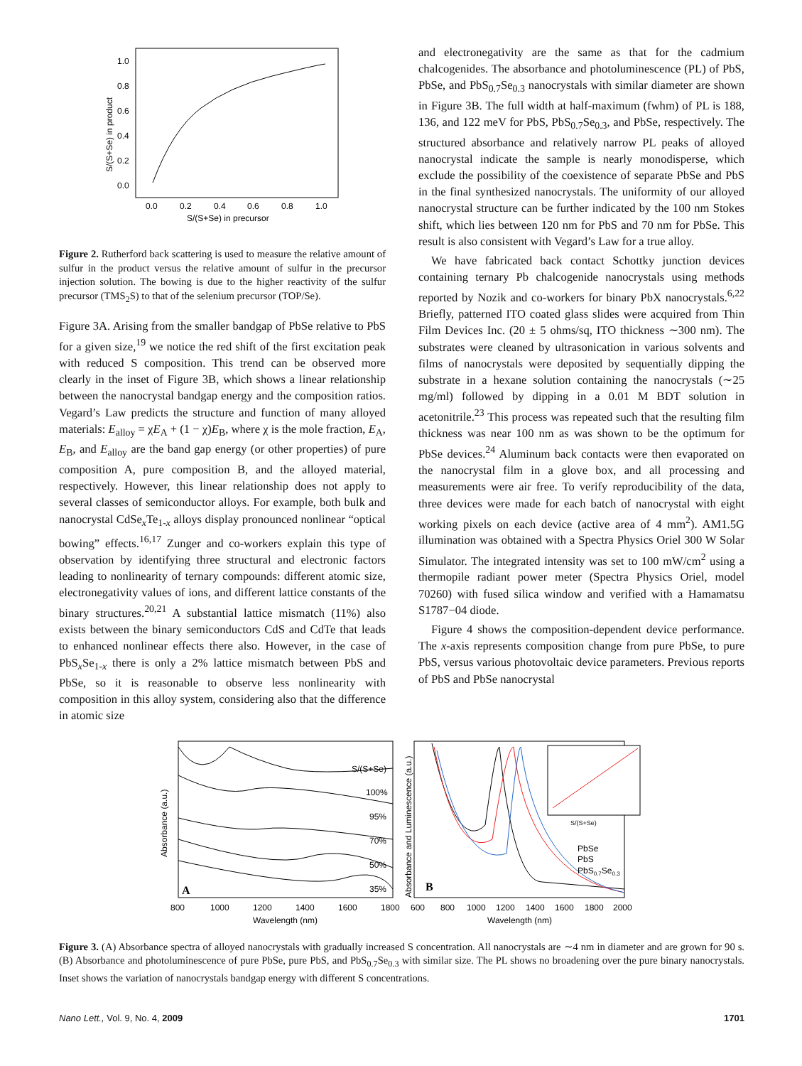1.0
0.8
0.6
0.4
0.2
0.0
0.0
0.2
0.4
0.6
0.8
1.0
S/(S+Se) in precursor
S/(S+Se) in product
Figure 2. Rutherford back scattering is used to measure the relative amount of sulfur in the product versus the relative amount of sulfur in the precursor injection solution. The bowing is due to the higher reactivity of the sulfur precursor (TMS<sub>2</sub>S) to that of the selenium precursor (TOP/Se).
Figure 3A. Arising from the smaller bandgap of PbSe relative to PbS for a given size,<sup>19</sup> we notice the red shift of the first excitation peak with reduced S composition. This trend can be observed more clearly in the inset of Figure 3B, which shows a linear relationship between the nanocrystal bandgap energy and the composition ratios. Vegard’s Law predicts the structure and function of many alloyed materials: E<sub>alloy</sub> = χE<sub>A</sub> + (1 − χ)E<sub>B</sub>, where χ is the mole fraction, E<sub>A</sub>, E<sub>B</sub>, and E<sub>alloy</sub> are the band gap energy (or other properties) of pure composition A, pure composition B, and the alloyed material, respectively. However, this linear relationship does not apply to several classes of semiconductor alloys. For example, both bulk and nanocrystal CdSe<sub>x</sub>Te<sub>1-x</sub> alloys display pronounced nonlinear “optical bowing” effects.<sup>16,17</sup> Zunger and co-workers explain this type of observation by identifying three structural and electronic factors leading to nonlinearity of ternary compounds: different atomic size, electronegativity values of ions, and different lattice constants of the binary structures.<sup>20,21</sup> A substantial lattice mismatch (11%) also exists between the binary semiconductors CdS and CdTe that leads to enhanced nonlinear effects there also. However, in the case of PbS<sub>x</sub>Se<sub>1-x</sub> there is only a 2% lattice mismatch between PbS and PbSe, so it is reasonable to observe less nonlinearity with composition in this alloy system, considering also that the difference in atomic size
and electronegativity are the same as that for the cadmium chalcogenides. The absorbance and photoluminescence (PL) of PbS, PbSe, and PbS<sub>0.7</sub>Se<sub>0.3</sub> nanocrystals with similar diameter are shown in Figure 3B. The full width at half-maximum (fwhm) of PL is 188, 136, and 122 meV for PbS, PbS<sub>0.7</sub>Se<sub>0.3</sub>, and PbSe, respectively. The structured absorbance and relatively narrow PL peaks of alloyed nanocrystal indicate the sample is nearly monodisperse, which exclude the possibility of the coexistence of separate PbSe and PbS in the final synthesized nanocrystals. The uniformity of our alloyed nanocrystal structure can be further indicated by the 100 nm Stokes shift, which lies between 120 nm for PbS and 70 nm for PbSe. This result is also consistent with Vegard’s Law for a true alloy.
We have fabricated back contact Schottky junction devices containing ternary Pb chalcogenide nanocrystals using methods reported by Nozik and co-workers for binary PbX nanocrystals.<sup>6,22</sup> Briefly, patterned ITO coated glass slides were acquired from Thin Film Devices Inc. (20 ± 5 ohms/sq, ITO thickness ∼300 nm). The substrates were cleaned by ultrasonication in various solvents and films of nanocrystals were deposited by sequentially dipping the substrate in a hexane solution containing the nanocrystals (∼25 mg/ml) followed by dipping in a 0.01 M BDT solution in acetonitrile.<sup>23</sup> This process was repeated such that the resulting film thickness was near 100 nm as was shown to be the optimum for PbSe devices.<sup>24</sup> Aluminum back contacts were then evaporated on the nanocrystal film in a glove box, and all processing and measurements were air free. To verify reproducibility of the data, three devices were made for each batch of nanocrystal with eight working pixels on each device (active area of 4 mm<sup>2</sup>). AM1.5G illumination was obtained with a Spectra Physics Oriel 300 W Solar Simulator. The integrated intensity was set to 100 mW/cm<sup>2</sup> using a thermopile radiant power meter (Spectra Physics Oriel, model 70260) with fused silica window and verified with a Hamamatsu S1787−04 diode.
Figure 4 shows the composition-dependent device performance. The x-axis represents composition change from pure PbSe, to pure PbS, versus various photovoltaic device parameters. Previous reports of PbS and PbSe nanocrystal
S/(S+Se)
100%
95%
70%
50%
35%
A
B
800
1000
1200
1400
1600
1800
600
800
1000
1200
1400
1600
1800
2000
Wavelength (nm)
Wavelength (nm)
Absorbance (a.u.)
Absorbance and Luminescence (a.u.)
PbSe
PbS
PbS0.7Se0.3
S/(S+Se)
Figure 3. (A) Absorbance spectra of alloyed nanocrystals with gradually increased S concentration. All nanocrystals are ∼4 nm in diameter and are grown for 90 s. (B) Absorbance and photoluminescence of pure PbSe, pure PbS, and PbS<sub>0.7</sub>Se<sub>0.3</sub> with similar size. The PL shows no broadening over the pure binary nanocrystals. Inset shows the variation of nanocrystals bandgap energy with different S concentrations.
Nano Lett., Vol. 9, No. 4, 2009 1701